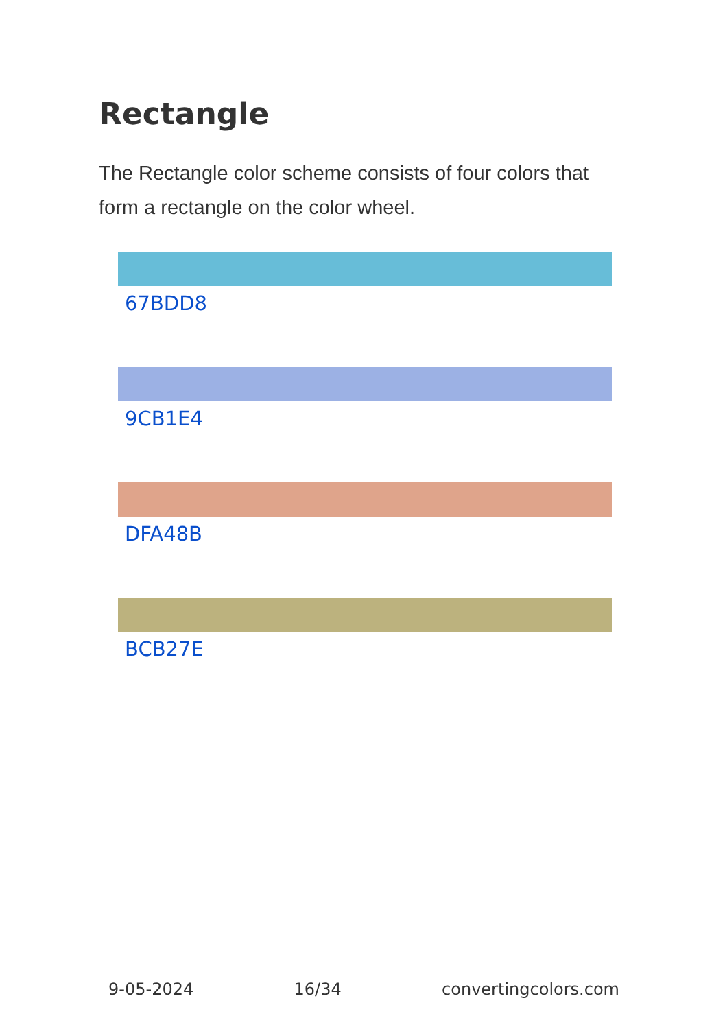Rectangle
The Rectangle color scheme consists of four colors that form a rectangle on the color wheel.
67BDD8
9CB1E4
DFA48B
BCB27E
9-05-2024 16/34 convertingcolors.com